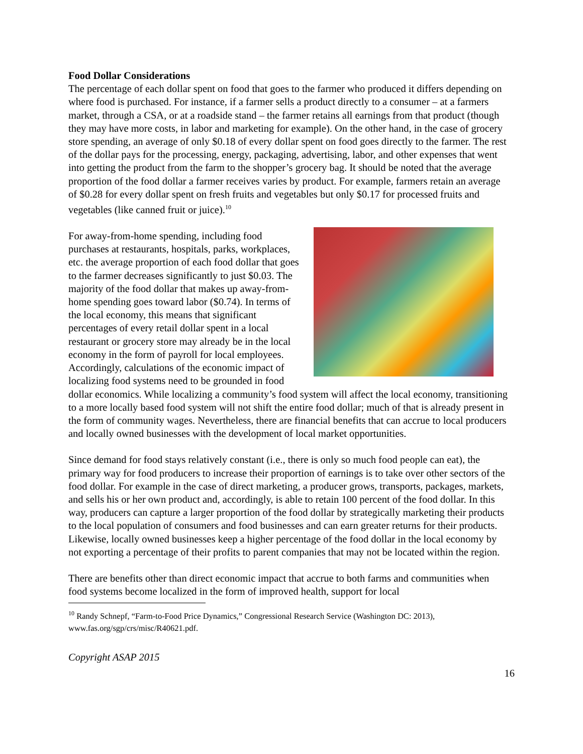Food Dollar Considerations
The percentage of each dollar spent on food that goes to the farmer who produced it differs depending on where food is purchased. For instance, if a farmer sells a product directly to a consumer – at a farmers market, through a CSA, or at a roadside stand – the farmer retains all earnings from that product (though they may have more costs, in labor and marketing for example). On the other hand, in the case of grocery store spending, an average of only $0.18 of every dollar spent on food goes directly to the farmer. The rest of the dollar pays for the processing, energy, packaging, advertising, labor, and other expenses that went into getting the product from the farm to the shopper’s grocery bag. It should be noted that the average proportion of the food dollar a farmer receives varies by product. For example, farmers retain an average of $0.28 for every dollar spent on fresh fruits and vegetables but only $0.17 for processed fruits and vegetables (like canned fruit or juice).<sup>10</sup>
For away-from-home spending, including food purchases at restaurants, hospitals, parks, workplaces, etc. the average proportion of each food dollar that goes to the farmer decreases significantly to just $0.03. The majority of the food dollar that makes up away-from-home spending goes toward labor ($0.74). In terms of the local economy, this means that significant percentages of every retail dollar spent in a local restaurant or grocery store may already be in the local economy in the form of payroll for local employees. Accordingly, calculations of the economic impact of localizing food systems need to be grounded in food dollar economics. While localizing a community’s food system will affect the local economy, transitioning to a more locally based food system will not shift the entire food dollar; much of that is already present in the form of community wages. Nevertheless, there are financial benefits that can accrue to local producers and locally owned businesses with the development of local market opportunities.
Since demand for food stays relatively constant (i.e., there is only so much food people can eat), the primary way for food producers to increase their proportion of earnings is to take over other sectors of the food dollar. For example in the case of direct marketing, a producer grows, transports, packages, markets, and sells his or her own product and, accordingly, is able to retain 100 percent of the food dollar. In this way, producers can capture a larger proportion of the food dollar by strategically marketing their products to the local population of consumers and food businesses and can earn greater returns for their products. Likewise, locally owned businesses keep a higher percentage of the food dollar in the local economy by not exporting a percentage of their profits to parent companies that may not be located within the region.
There are benefits other than direct economic impact that accrue to both farms and communities when food systems become localized in the form of improved health, support for local
<sup>10</sup> Randy Schnepf, “Farm-to-Food Price Dynamics,” Congressional Research Service (Washington DC: 2013), www.fas.org/sgp/crs/misc/R40621.pdf.
Copyright ASAP 2015
16